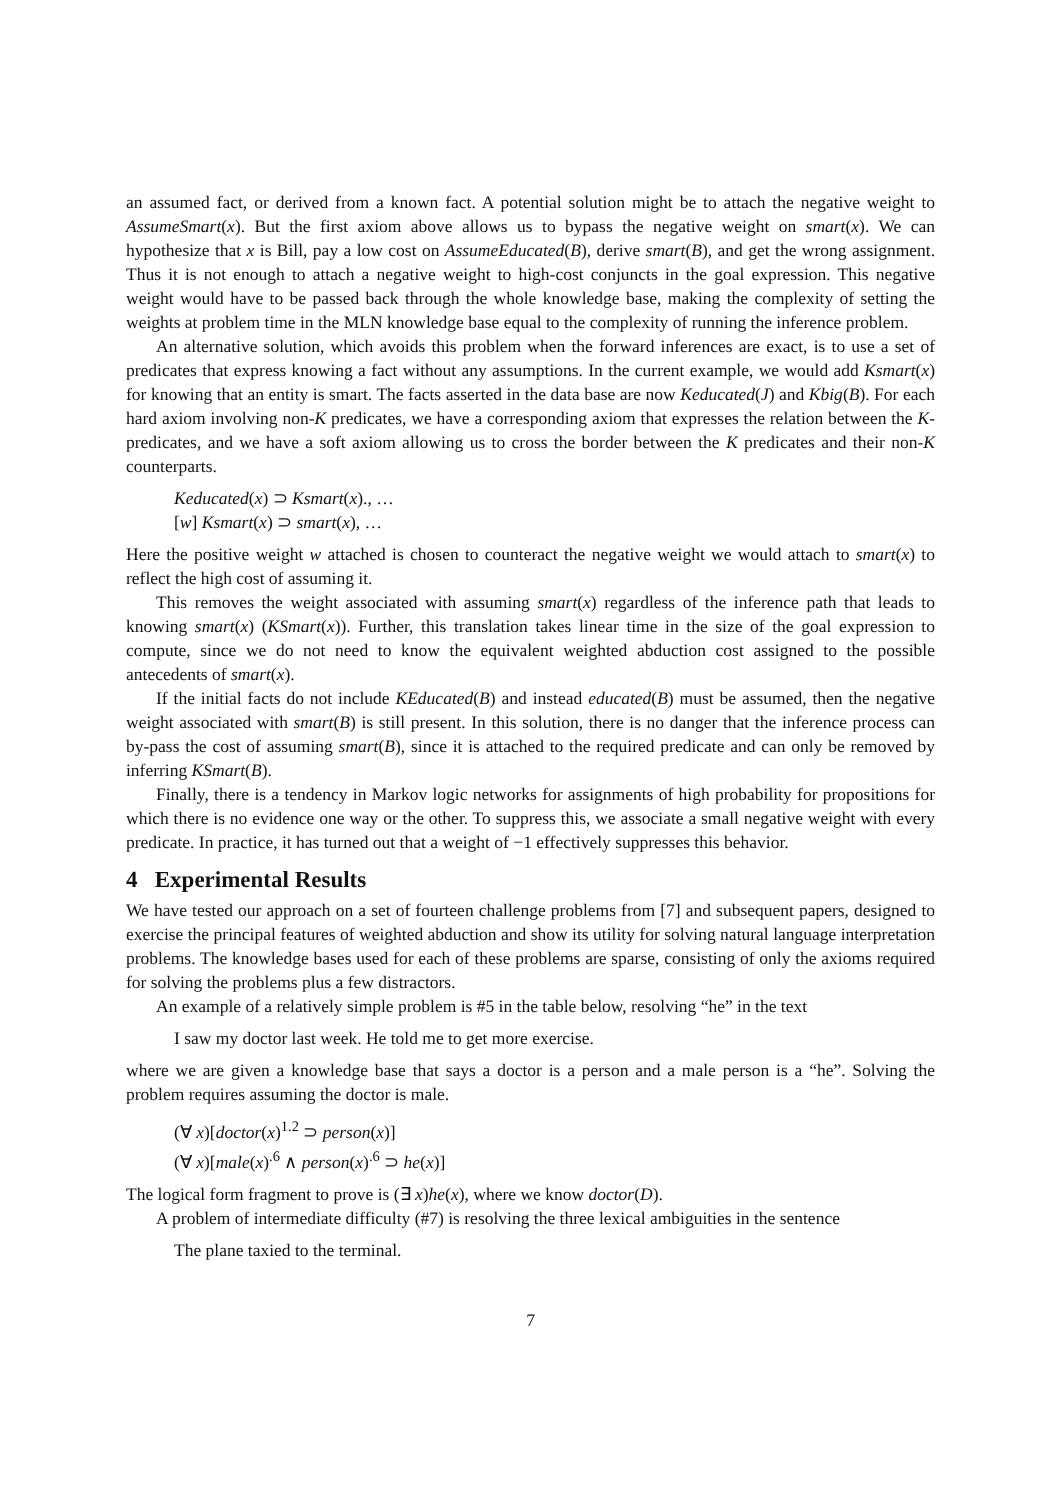an assumed fact, or derived from a known fact. A potential solution might be to attach the negative weight to AssumeSmart(x). But the first axiom above allows us to bypass the negative weight on smart(x). We can hypothesize that x is Bill, pay a low cost on AssumeEducated(B), derive smart(B), and get the wrong assignment. Thus it is not enough to attach a negative weight to high-cost conjuncts in the goal expression. This negative weight would have to be passed back through the whole knowledge base, making the complexity of setting the weights at problem time in the MLN knowledge base equal to the complexity of running the inference problem.
An alternative solution, which avoids this problem when the forward inferences are exact, is to use a set of predicates that express knowing a fact without any assumptions. In the current example, we would add Ksmart(x) for knowing that an entity is smart. The facts asserted in the data base are now Keducated(J) and Kbig(B). For each hard axiom involving non-K predicates, we have a corresponding axiom that expresses the relation between the K-predicates, and we have a soft axiom allowing us to cross the border between the K predicates and their non-K counterparts.
Keducated(x) ⊃ Ksmart(x)., …
[w] Ksmart(x) ⊃ smart(x), …
Here the positive weight w attached is chosen to counteract the negative weight we would attach to smart(x) to reflect the high cost of assuming it.
This removes the weight associated with assuming smart(x) regardless of the inference path that leads to knowing smart(x) (KSmart(x)). Further, this translation takes linear time in the size of the goal expression to compute, since we do not need to know the equivalent weighted abduction cost assigned to the possible antecedents of smart(x).
If the initial facts do not include KEducated(B) and instead educated(B) must be assumed, then the negative weight associated with smart(B) is still present. In this solution, there is no danger that the inference process can by-pass the cost of assuming smart(B), since it is attached to the required predicate and can only be removed by inferring KSmart(B).
Finally, there is a tendency in Markov logic networks for assignments of high probability for propositions for which there is no evidence one way or the other. To suppress this, we associate a small negative weight with every predicate. In practice, it has turned out that a weight of −1 effectively suppresses this behavior.
4 Experimental Results
We have tested our approach on a set of fourteen challenge problems from [7] and subsequent papers, designed to exercise the principal features of weighted abduction and show its utility for solving natural language interpretation problems. The knowledge bases used for each of these problems are sparse, consisting of only the axioms required for solving the problems plus a few distractors.
An example of a relatively simple problem is #5 in the table below, resolving “he” in the text
I saw my doctor last week. He told me to get more exercise.
where we are given a knowledge base that says a doctor is a person and a male person is a “he”. Solving the problem requires assuming the doctor is male.
(∀ x)[doctor(x)<sup>1.2</sup> ⊃ person(x)]
(∀ x)[male(x)<sup>.6</sup> ∧ person(x)<sup>.6</sup> ⊃ he(x)]
The logical form fragment to prove is (∃ x)he(x), where we know doctor(D).
A problem of intermediate difficulty (#7) is resolving the three lexical ambiguities in the sentence
The plane taxied to the terminal.
7